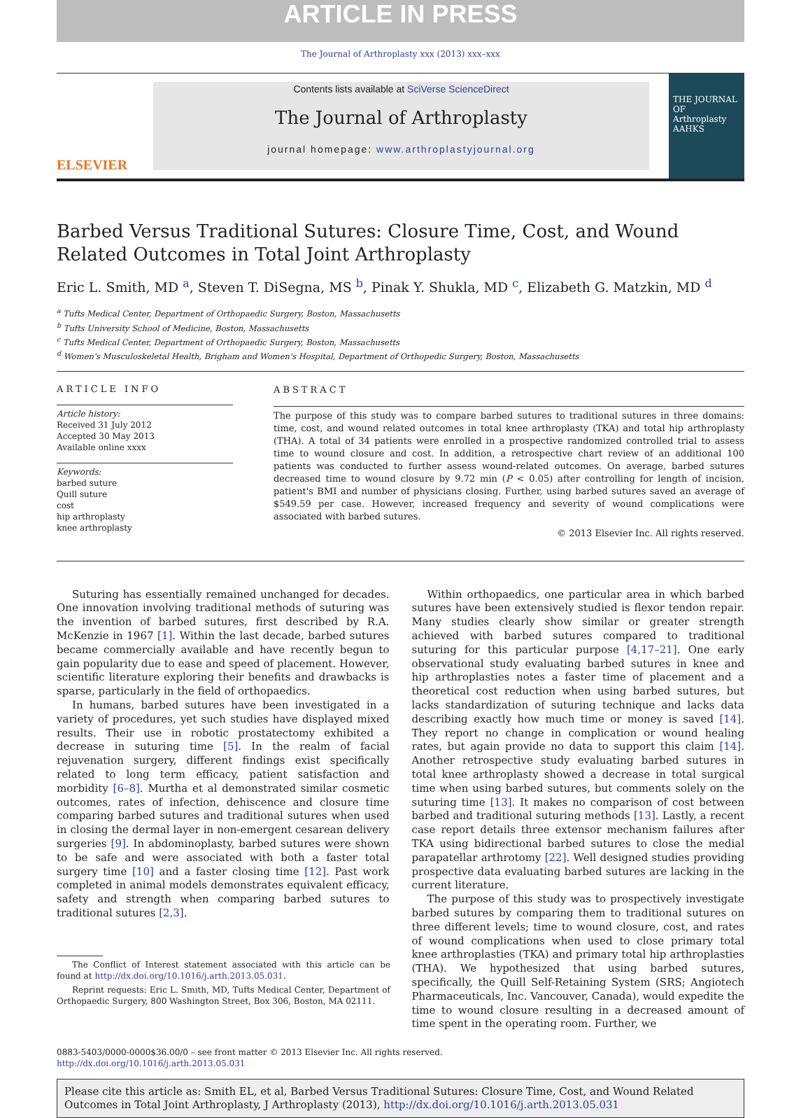ARTICLE IN PRESS
The Journal of Arthroplasty xxx (2013) xxx–xxx
ELSEVIER
Contents lists available at SciVerse ScienceDirect
The Journal of Arthroplasty
journal homepage: www.arthroplastyjournal.org
THE JOURNAL OF Arthroplasty
AAHKS
Barbed Versus Traditional Sutures: Closure Time, Cost, and Wound Related Outcomes in Total Joint Arthroplasty
Eric L. Smith, MD <sup>a</sup>, Steven T. DiSegna, MS <sup>b</sup>, Pinak Y. Shukla, MD <sup>c</sup>, Elizabeth G. Matzkin, MD <sup>d</sup>
<sup>a</sup> Tufts Medical Center, Department of Orthopaedic Surgery, Boston, Massachusetts
<sup>b</sup> Tufts University School of Medicine, Boston, Massachusetts
<sup>c</sup> Tufts Medical Center, Department of Orthopaedic Surgery, Boston, Massachusetts
<sup>d</sup> Women's Musculoskeletal Health, Brigham and Women's Hospital, Department of Orthopedic Surgery, Boston, Massachusetts
ARTICLE INFO
Article history:
Received 31 July 2012
Accepted 30 May 2013
Available online xxxx
Keywords:
barbed suture
Quill suture
cost
hip arthroplasty
knee arthroplasty
ABSTRACT
The purpose of this study was to compare barbed sutures to traditional sutures in three domains: time, cost, and wound related outcomes in total knee arthroplasty (TKA) and total hip arthroplasty (THA). A total of 34 patients were enrolled in a prospective randomized controlled trial to assess time to wound closure and cost. In addition, a retrospective chart review of an additional 100 patients was conducted to further assess wound-related outcomes. On average, barbed sutures decreased time to wound closure by 9.72 min (P < 0.05) after controlling for length of incision, patient's BMI and number of physicians closing. Further, using barbed sutures saved an average of $549.59 per case. However, increased frequency and severity of wound complications were associated with barbed sutures.
© 2013 Elsevier Inc. All rights reserved.
Suturing has essentially remained unchanged for decades. One innovation involving traditional methods of suturing was the invention of barbed sutures, first described by R.A. McKenzie in 1967 [1]. Within the last decade, barbed sutures became commercially available and have recently begun to gain popularity due to ease and speed of placement. However, scientific literature exploring their benefits and drawbacks is sparse, particularly in the field of orthopaedics.
In humans, barbed sutures have been investigated in a variety of procedures, yet such studies have displayed mixed results. Their use in robotic prostatectomy exhibited a decrease in suturing time [5]. In the realm of facial rejuvenation surgery, different findings exist specifically related to long term efficacy, patient satisfaction and morbidity [6–8]. Murtha et al demonstrated similar cosmetic outcomes, rates of infection, dehiscence and closure time comparing barbed sutures and traditional sutures when used in closing the dermal layer in non-emergent cesarean delivery surgeries [9]. In abdominoplasty, barbed sutures were shown to be safe and were associated with both a faster total surgery time [10] and a faster closing time [12]. Past work completed in animal models demonstrates equivalent efficacy, safety and strength when comparing barbed sutures to traditional sutures [2,3].
The Conflict of Interest statement associated with this article can be found at http://dx.doi.org/10.1016/j.arth.2013.05.031.
Reprint requests: Eric L. Smith, MD, Tufts Medical Center, Department of Orthopaedic Surgery, 800 Washington Street, Box 306, Boston, MA 02111.
Within orthopaedics, one particular area in which barbed sutures have been extensively studied is flexor tendon repair. Many studies clearly show similar or greater strength achieved with barbed sutures compared to traditional suturing for this particular purpose [4,17–21]. One early observational study evaluating barbed sutures in knee and hip arthroplasties notes a faster time of placement and a theoretical cost reduction when using barbed sutures, but lacks standardization of suturing technique and lacks data describing exactly how much time or money is saved [14]. They report no change in complication or wound healing rates, but again provide no data to support this claim [14]. Another retrospective study evaluating barbed sutures in total knee arthroplasty showed a decrease in total surgical time when using barbed sutures, but comments solely on the suturing time [13]. It makes no comparison of cost between barbed and traditional suturing methods [13]. Lastly, a recent case report details three extensor mechanism failures after TKA using bidirectional barbed sutures to close the medial parapatellar arthrotomy [22]. Well designed studies providing prospective data evaluating barbed sutures are lacking in the current literature.
The purpose of this study was to prospectively investigate barbed sutures by comparing them to traditional sutures on three different levels; time to wound closure, cost, and rates of wound complications when used to close primary total knee arthroplasties (TKA) and primary total hip arthroplasties (THA). We hypothesized that using barbed sutures, specifically, the Quill Self-Retaining System (SRS; Angiotech Pharmaceuticals, Inc. Vancouver, Canada), would expedite the time to wound closure resulting in a decreased amount of time spent in the operating room. Further, we
0883-5403/0000-0000$36.00/0 – see front matter © 2013 Elsevier Inc. All rights reserved.
http://dx.doi.org/10.1016/j.arth.2013.05.031
Please cite this article as: Smith EL, et al, Barbed Versus Traditional Sutures: Closure Time, Cost, and Wound Related Outcomes in Total Joint Arthroplasty, J Arthroplasty (2013), http://dx.doi.org/10.1016/j.arth.2013.05.031